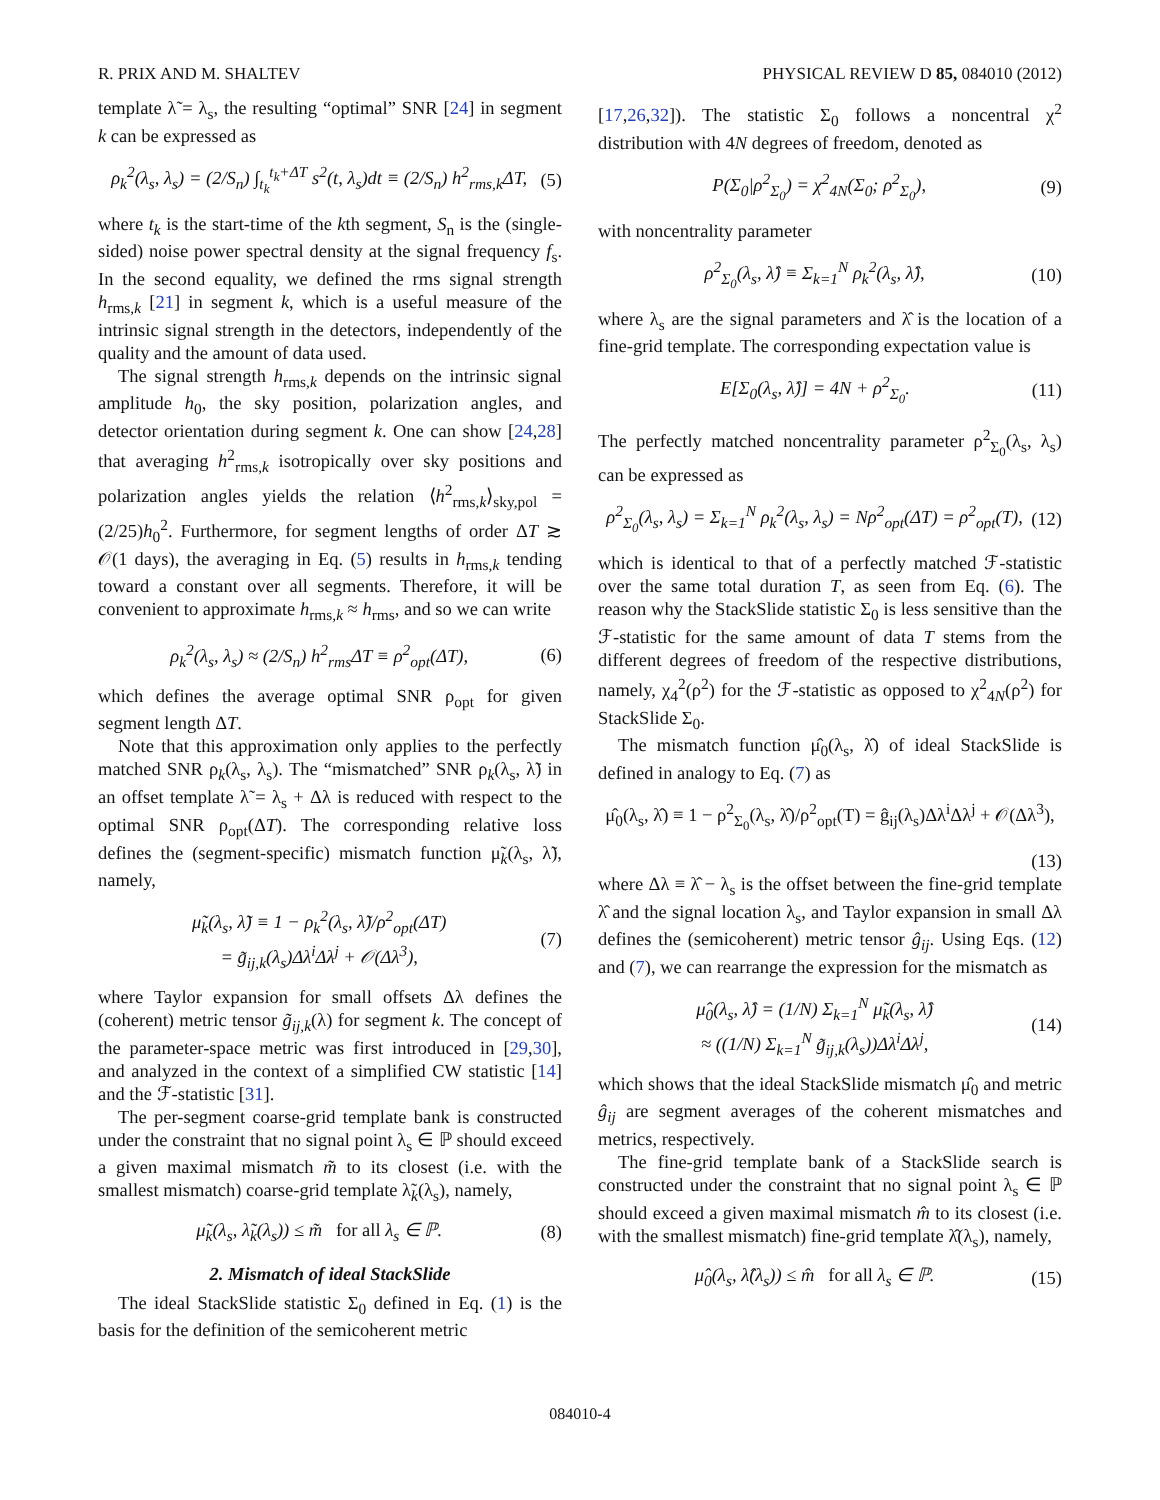R. PRIX AND M. SHALTEV PHYSICAL REVIEW D 85, 084010 (2012)
template λ̃ = λ<sub>s</sub>, the resulting “optimal” SNR [24] in segment k can be expressed as
ρ<sub>k</sub><sup>2</sup>(λ<sub>s</sub>, λ<sub>s</sub>) = (2/S<sub>n</sub>) ∫<sub>t<sub>k</sub></sub><sup>t<sub>k</sub>+ΔT</sup> s<sup>2</sup>(t, λ<sub>s</sub>)dt ≡ (2/S<sub>n</sub>) h<sup>2</sup><sub>rms,k</sub>ΔT, (5)
where t<sub>k</sub> is the start-time of the kth segment, S<sub>n</sub> is the (single-sided) noise power spectral density at the signal frequency f<sub>s</sub>. In the second equality, we defined the rms signal strength h<sub>rms,k</sub> [21] in segment k, which is a useful measure of the intrinsic signal strength in the detectors, independently of the quality and the amount of data used.
The signal strength h<sub>rms,k</sub> depends on the intrinsic signal amplitude h<sub>0</sub>, the sky position, polarization angles, and detector orientation during segment k. One can show [24,28] that averaging h<sup>2</sup><sub>rms,k</sub> isotropically over sky positions and polarization angles yields the relation ⟨h<sup>2</sup><sub>rms,k</sub>⟩<sub>sky,pol</sub> = (2/25)h<sub>0</sub><sup>2</sup>. Furthermore, for segment lengths of order ΔT ≳ 𝒪(1 days), the averaging in Eq. (5) results in h<sub>rms,k</sub> tending toward a constant over all segments. Therefore, it will be convenient to approximate h<sub>rms,k</sub> ≈ h<sub>rms</sub>, and so we can write
ρ<sub>k</sub><sup>2</sup>(λ<sub>s</sub>, λ<sub>s</sub>) ≈ (2/S<sub>n</sub>) h<sup>2</sup><sub>rms</sub>ΔT ≡ ρ<sup>2</sup><sub>opt</sub>(ΔT), (6)
which defines the average optimal SNR ρ<sub>opt</sub> for given segment length ΔT.
Note that this approximation only applies to the perfectly matched SNR ρ<sub>k</sub>(λ<sub>s</sub>, λ<sub>s</sub>). The “mismatched” SNR ρ<sub>k</sub>(λ<sub>s</sub>, λ̃) in an offset template λ̃ = λ<sub>s</sub> + Δλ is reduced with respect to the optimal SNR ρ<sub>opt</sub>(ΔT). The corresponding relative loss defines the (segment-specific) mismatch function μ̃<sub>k</sub>(λ<sub>s</sub>, λ̃), namely,
μ̃<sub>k</sub>(λ<sub>s</sub>, λ̃) ≡ 1 − ρ<sub>k</sub><sup>2</sup>(λ<sub>s</sub>, λ̃)/ρ<sup>2</sup><sub>opt</sub>(ΔT)
= g̃<sub>ij,k</sub>(λ<sub>s</sub>)Δλ<sup>i</sup>Δλ<sup>j</sup> + 𝒪(Δλ<sup>3</sup>), (7)
where Taylor expansion for small offsets Δλ defines the (coherent) metric tensor g̃<sub>ij,k</sub>(λ) for segment k. The concept of the parameter-space metric was first introduced in [29,30], and analyzed in the context of a simplified CW statistic [14] and the ℱ-statistic [31].
The per-segment coarse-grid template bank is constructed under the constraint that no signal point λ<sub>s</sub> ∈ ℙ should exceed a given maximal mismatch m̃ to its closest (i.e. with the smallest mismatch) coarse-grid template λ̃<sub>k</sub>(λ<sub>s</sub>), namely,
μ̃<sub>k</sub>(λ<sub>s</sub>, λ̃<sub>k</sub>(λ<sub>s</sub>)) ≤ m̃ for all λ<sub>s</sub> ∈ ℙ. (8)
2. Mismatch of ideal StackSlide
The ideal StackSlide statistic Σ<sub>0</sub> defined in Eq. (1) is the basis for the definition of the semicoherent metric
[17,26,32]). The statistic Σ<sub>0</sub> follows a noncentral χ<sup>2</sup> distribution with 4N degrees of freedom, denoted as
P(Σ<sub>0</sub>|ρ<sup>2</sup><sub>Σ<sub>0</sub></sub>) = χ<sup>2</sup><sub>4N</sub>(Σ<sub>0</sub>; ρ<sup>2</sup><sub>Σ<sub>0</sub></sub>), (9)
with noncentrality parameter
ρ<sup>2</sup><sub>Σ<sub>0</sub></sub>(λ<sub>s</sub>, λ̂) ≡ Σ<sub>k=1</sub><sup>N</sup> ρ<sub>k</sub><sup>2</sup>(λ<sub>s</sub>, λ̂), (10)
where λ<sub>s</sub> are the signal parameters and λ̂ is the location of a fine-grid template. The corresponding expectation value is
E[Σ<sub>0</sub>(λ<sub>s</sub>, λ̂)] = 4N + ρ<sup>2</sup><sub>Σ<sub>0</sub></sub>. (11)
The perfectly matched noncentrality parameter ρ<sup>2</sup><sub>Σ<sub>0</sub></sub>(λ<sub>s</sub>, λ<sub>s</sub>) can be expressed as
ρ<sup>2</sup><sub>Σ<sub>0</sub></sub>(λ<sub>s</sub>, λ<sub>s</sub>) = Σ<sub>k=1</sub><sup>N</sup> ρ<sub>k</sub><sup>2</sup>(λ<sub>s</sub>, λ<sub>s</sub>) = Nρ<sup>2</sup><sub>opt</sub>(ΔT) = ρ<sup>2</sup><sub>opt</sub>(T), (12)
which is identical to that of a perfectly matched ℱ-statistic over the same total duration T, as seen from Eq. (6). The reason why the StackSlide statistic Σ<sub>0</sub> is less sensitive than the ℱ-statistic for the same amount of data T stems from the different degrees of freedom of the respective distributions, namely, χ<sub>4</sub><sup>2</sup>(ρ<sup>2</sup>) for the ℱ-statistic as opposed to χ<sup>2</sup><sub>4N</sub>(ρ<sup>2</sup>) for StackSlide Σ<sub>0</sub>.
The mismatch function μ̂<sub>0</sub>(λ<sub>s</sub>, λ̂) of ideal StackSlide is defined in analogy to Eq. (7) as
μ̂<sub>0</sub>(λ<sub>s</sub>, λ̂) ≡ 1 − ρ<sup>2</sup><sub>Σ<sub>0</sub></sub>(λ<sub>s</sub>, λ̂)/ρ<sup>2</sup><sub>opt</sub>(T) = ĝ<sub>ij</sub>(λ<sub>s</sub>)Δλ<sup>i</sup>Δλ<sup>j</sup> + 𝒪(Δλ<sup>3</sup>),
(13)
where Δλ ≡ λ̂ − λ<sub>s</sub> is the offset between the fine-grid template λ̂ and the signal location λ<sub>s</sub>, and Taylor expansion in small Δλ defines the (semicoherent) metric tensor ĝ<sub>ij</sub>. Using Eqs. (12) and (7), we can rearrange the expression for the mismatch as
μ̂<sub>0</sub>(λ<sub>s</sub>, λ̂) = (1/N) Σ<sub>k=1</sub><sup>N</sup> μ̃<sub>k</sub>(λ<sub>s</sub>, λ̂)
≈ ((1/N) Σ<sub>k=1</sub><sup>N</sup> g̃<sub>ij,k</sub>(λ<sub>s</sub>))Δλ<sup>i</sup>Δλ<sup>j</sup>, (14)
which shows that the ideal StackSlide mismatch μ̂<sub>0</sub> and metric ĝ<sub>ij</sub> are segment averages of the coherent mismatches and metrics, respectively.
The fine-grid template bank of a StackSlide search is constructed under the constraint that no signal point λ<sub>s</sub> ∈ ℙ should exceed a given maximal mismatch m̂ to its closest (i.e. with the smallest mismatch) fine-grid template λ̂(λ<sub>s</sub>), namely,
μ̂<sub>0</sub>(λ<sub>s</sub>, λ̂(λ<sub>s</sub>)) ≤ m̂ for all λ<sub>s</sub> ∈ ℙ. (15)
084010-4